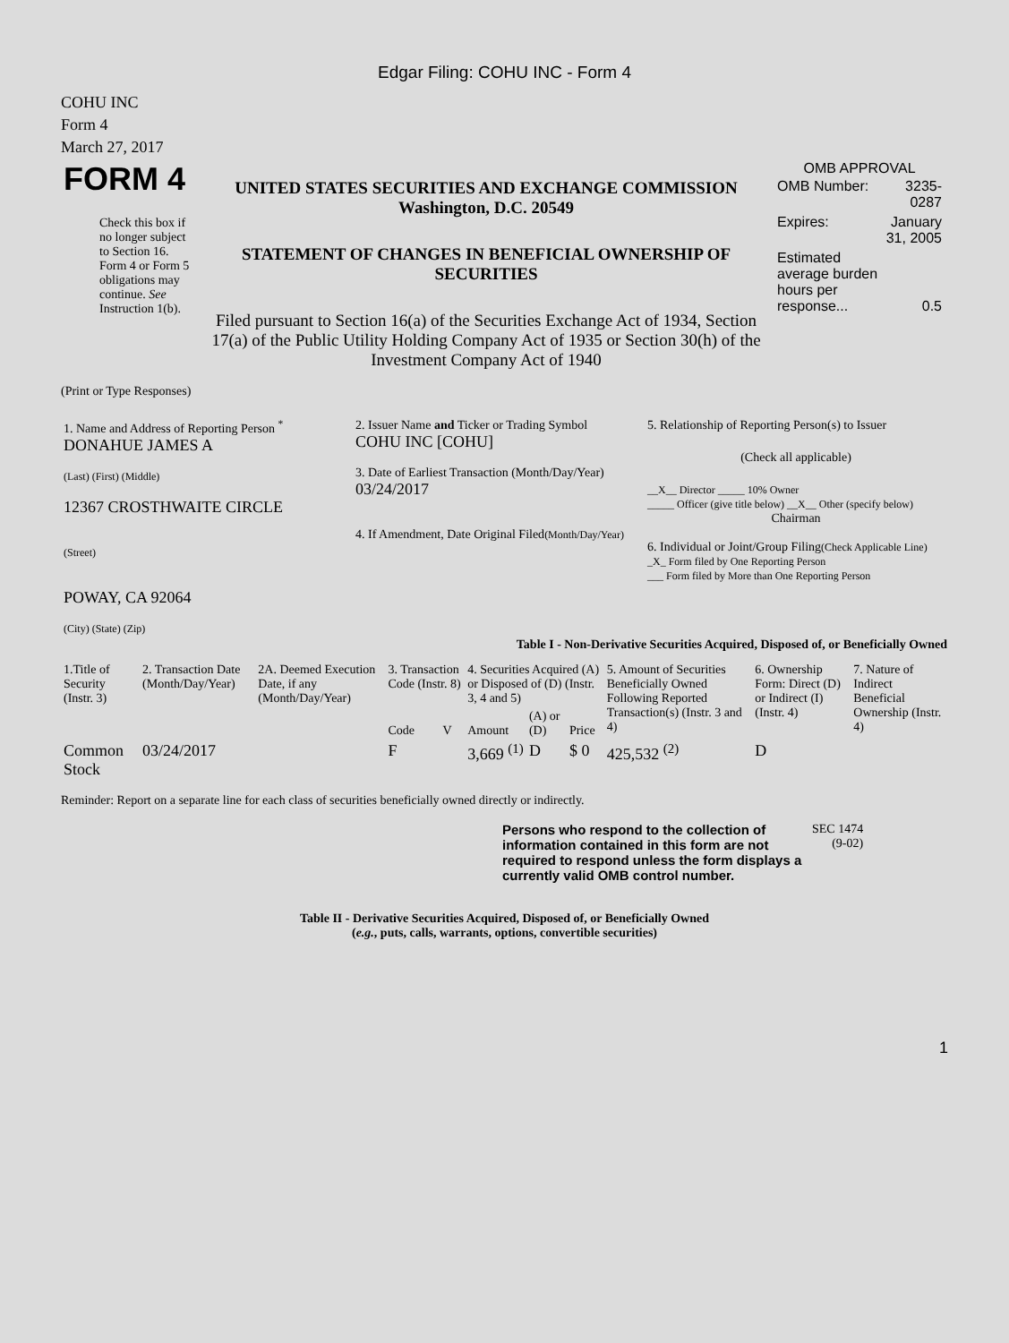Edgar Filing: COHU INC - Form 4
COHU INC
Form 4
March 27, 2017
| FORM 4 Check this box if no longer subject to Section 16. Form 4 or Form 5 obligations may continue. See Instruction 1(b). | UNITED STATES SECURITIES AND EXCHANGE COMMISSION Washington, D.C. 20549 STATEMENT OF CHANGES IN BENEFICIAL OWNERSHIP OF SECURITIES Filed pursuant to Section 16(a) of the Securities Exchange Act of 1934, Section 17(a) of the Public Utility Holding Company Act of 1935 or Section 30(h) of the Investment Company Act of 1940 | OMB APPROVAL / OMB Number: / 3235-0287 / / Expires: / January 31, 2005 / / Estimated average burden hours per response... / 0.5 / |
(Print or Type Responses)
| 1. Name and Address of Reporting Person <sup>*</sup> DONAHUE JAMES A (Last) (First) (Middle) 12367 CROSTHWAITE CIRCLE (Street) POWAY, CA 92064 (City) (State) (Zip) | 2. Issuer Name and Ticker or Trading Symbol COHU INC [COHU] 3. Date of Earliest Transaction (Month/Day/Year) 03/24/2017 4. If Amendment, Date Original Filed (Month/Day/Year) | 5. Relationship of Reporting Person(s) to Issuer (Check all applicable) __X__ Director _____ 10% Owner _____ Officer (give title below) __X__ Other (specify below) Chairman 6. Individual or Joint/Group Filing (Check Applicable Line) _X_ Form filed by One Reporting Person ___ Form filed by More than One Reporting Person |
Table I - Non-Derivative Securities Acquired, Disposed of, or Beneficially Owned
| 1.Title of Security (Instr. 3) | 2. Transaction Date (Month/Day/Year) | 2A. Deemed Execution Date, if any (Month/Day/Year) | 3. Transaction Code (Instr. 8) | | 4. Securities Acquired (A) or Disposed of (D) (Instr. 3, 4 and 5) | | | 5. Amount of Securities Beneficially Owned Following Reported Transaction(s) (Instr. 3 and 4) | 6. Ownership Form: Direct (D) or Indirect (I) (Instr. 4) | 7. Nature of Indirect Beneficial Ownership (Instr. 4) |
| --- | --- | --- | --- | --- | --- | --- | --- | --- | --- | --- |
| | | | Code | V | Amount | (A) or (D) | Price | | | |
| Common Stock | 03/24/2017 | | F | | 3,669 <sup>(1)</sup> | D | $ 0 | 425,532 <sup>(2)</sup> | D | |
Reminder: Report on a separate line for each class of securities beneficially owned directly or indirectly.
| Persons who respond to the collection of information contained in this form are not required to respond unless the form displays a currently valid OMB control number. | SEC 1474 (9-02) |
Table II - Derivative Securities Acquired, Disposed of, or Beneficially Owned
(e.g., puts, calls, warrants, options, convertible securities)
1